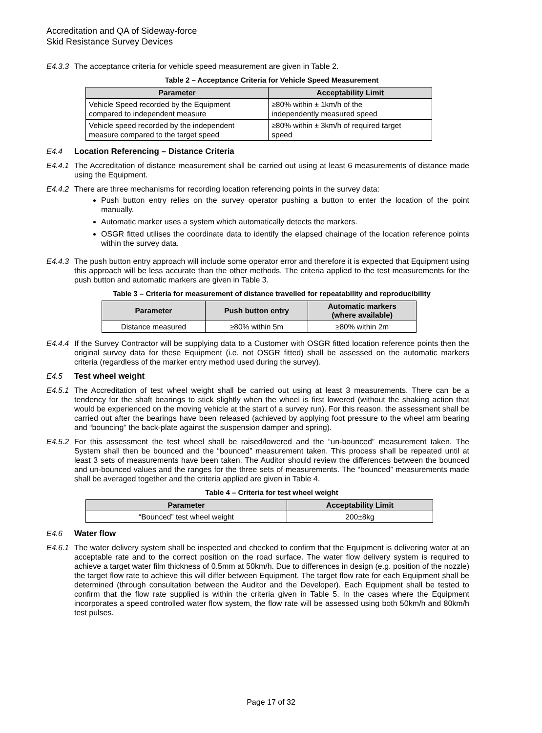Accreditation and QA of Sideway-force
Skid Resistance Survey Devices
E4.3.3
The acceptance criteria for vehicle speed measurement are given in Table 2.
Table 2 – Acceptance Criteria for Vehicle Speed Measurement
| Parameter | Acceptability Limit |
| --- | --- |
| Vehicle Speed recorded by the Equipment compared to independent measure | ≥80% within ± 1km/h of the independently measured speed |
| Vehicle speed recorded by the independent measure compared to the target speed | ≥80% within ± 3km/h of required target speed |
E4.4 Location Referencing – Distance Criteria
E4.4.1
The Accreditation of distance measurement shall be carried out using at least 6 measurements of distance made using the Equipment.
E4.4.2
There are three mechanisms for recording location referencing points in the survey data:
Push button entry relies on the survey operator pushing a button to enter the location of the point manually.
Automatic marker uses a system which automatically detects the markers.
OSGR fitted utilises the coordinate data to identify the elapsed chainage of the location reference points within the survey data.
E4.4.3
The push button entry approach will include some operator error and therefore it is expected that Equipment using this approach will be less accurate than the other methods. The criteria applied to the test measurements for the push button and automatic markers are given in Table 3.
Table 3 – Criteria for measurement of distance travelled for repeatability and reproducibility
| Parameter | Push button entry | Automatic markers (where available) |
| --- | --- | --- |
| Distance measured | ≥80% within 5m | ≥80% within 2m |
E4.4.4
If the Survey Contractor will be supplying data to a Customer with OSGR fitted location reference points then the original survey data for these Equipment (i.e. not OSGR fitted) shall be assessed on the automatic markers criteria (regardless of the marker entry method used during the survey).
E4.5 Test wheel weight
E4.5.1
The Accreditation of test wheel weight shall be carried out using at least 3 measurements. There can be a tendency for the shaft bearings to stick slightly when the wheel is first lowered (without the shaking action that would be experienced on the moving vehicle at the start of a survey run). For this reason, the assessment shall be carried out after the bearings have been released (achieved by applying foot pressure to the wheel arm bearing and “bouncing” the back-plate against the suspension damper and spring).
E4.5.2
For this assessment the test wheel shall be raised/lowered and the “un-bounced” measurement taken. The System shall then be bounced and the “bounced” measurement taken. This process shall be repeated until at least 3 sets of measurements have been taken. The Auditor should review the differences between the bounced and un-bounced values and the ranges for the three sets of measurements. The “bounced” measurements made shall be averaged together and the criteria applied are given in Table 4.
Table 4 – Criteria for test wheel weight
| Parameter | Acceptability Limit |
| --- | --- |
| “Bounced” test wheel weight | 200±8kg |
E4.6 Water flow
E4.6.1
The water delivery system shall be inspected and checked to confirm that the Equipment is delivering water at an acceptable rate and to the correct position on the road surface. The water flow delivery system is required to achieve a target water film thickness of 0.5mm at 50km/h. Due to differences in design (e.g. position of the nozzle) the target flow rate to achieve this will differ between Equipment. The target flow rate for each Equipment shall be determined (through consultation between the Auditor and the Developer). Each Equipment shall be tested to confirm that the flow rate supplied is within the criteria given in Table 5. In the cases where the Equipment incorporates a speed controlled water flow system, the flow rate will be assessed using both 50km/h and 80km/h test pulses.
Page 17 of 32